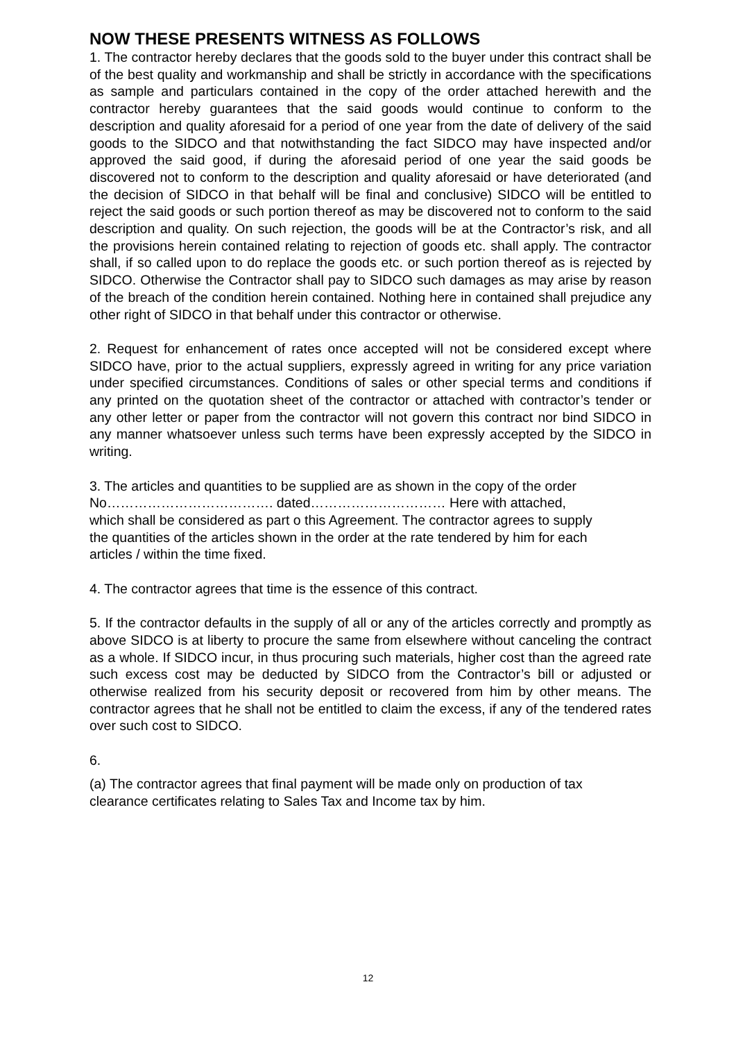NOW THESE PRESENTS WITNESS AS FOLLOWS
1. The contractor hereby declares that the goods sold to the buyer under this contract shall be of the best quality and workmanship and shall be strictly in accordance with the specifications as sample and particulars contained in the copy of the order attached herewith and the contractor hereby guarantees that the said goods would continue to conform to the description and quality aforesaid for a period of one year from the date of delivery of the said goods to the SIDCO and that notwithstanding the fact SIDCO may have inspected and/or approved the said good, if during the aforesaid period of one year the said goods be discovered not to conform to the description and quality aforesaid or have deteriorated (and the decision of SIDCO in that behalf will be final and conclusive) SIDCO will be entitled to reject the said goods or such portion thereof as may be discovered not to conform to the said description and quality. On such rejection, the goods will be at the Contractor’s risk, and all the provisions herein contained relating to rejection of goods etc. shall apply. The contractor shall, if so called upon to do replace the goods etc. or such portion thereof as is rejected by SIDCO. Otherwise the Contractor shall pay to SIDCO such damages as may arise by reason of the breach of the condition herein contained. Nothing here in contained shall prejudice any other right of SIDCO in that behalf under this contractor or otherwise.
2. Request for enhancement of rates once accepted will not be considered except where SIDCO have, prior to the actual suppliers, expressly agreed in writing for any price variation under specified circumstances. Conditions of sales or other special terms and conditions if any printed on the quotation sheet of the contractor or attached with contractor’s tender or any other letter or paper from the contractor will not govern this contract nor bind SIDCO in any manner whatsoever unless such terms have been expressly accepted by the SIDCO in writing.
3. The articles and quantities to be supplied are as shown in the copy of the order
No………………………………. dated………………………… Here with attached,
which shall be considered as part o this Agreement. The contractor agrees to supply
the quantities of the articles shown in the order at the rate tendered by him for each
articles / within the time fixed.
4. The contractor agrees that time is the essence of this contract.
5. If the contractor defaults in the supply of all or any of the articles correctly and promptly as above SIDCO is at liberty to procure the same from elsewhere without canceling the contract as a whole. If SIDCO incur, in thus procuring such materials, higher cost than the agreed rate such excess cost may be deducted by SIDCO from the Contractor’s bill or adjusted or otherwise realized from his security deposit or recovered from him by other means. The contractor agrees that he shall not be entitled to claim the excess, if any of the tendered rates over such cost to SIDCO.
6.
(a) The contractor agrees that final payment will be made only on production of tax
clearance certificates relating to Sales Tax and Income tax by him.
12